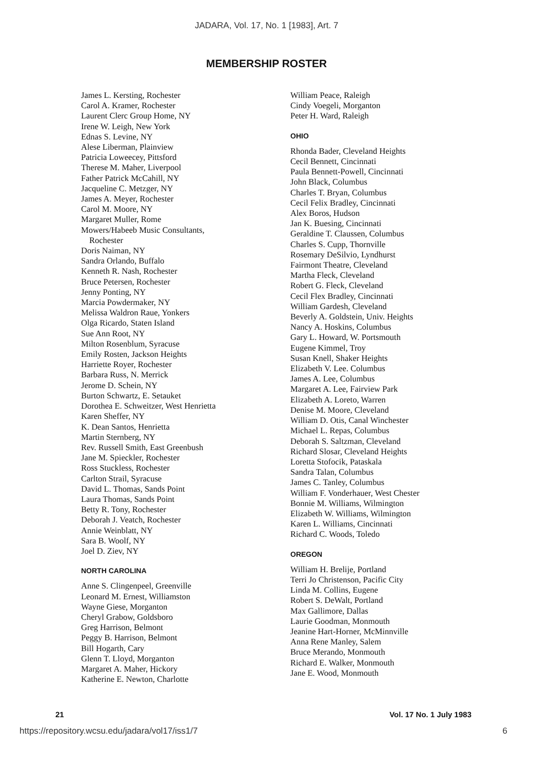JADARA, Vol. 17, No. 1 [1983], Art. 7
MEMBERSHIP ROSTER
James L. Kersting, Rochester
Carol A. Kramer, Rochester
Laurent Clerc Group Home, NY
Irene W. Leigh, New York
Ednas S. Levine, NY
Alese Liberman, Plainview
Patricia Loweecey, Pittsford
Therese M. Maher, Liverpool
Father Patrick McCahill, NY
Jacqueline C. Metzger, NY
James A. Meyer, Rochester
Carol M. Moore, NY
Margaret Muller, Rome
Mowers/Habeeb Music Consultants,
Rochester
Doris Naiman, NY
Sandra Orlando, Buffalo
Kenneth R. Nash, Rochester
Bruce Petersen, Rochester
Jenny Ponting, NY
Marcia Powdermaker, NY
Melissa Waldron Raue, Yonkers
Olga Ricardo, Staten Island
Sue Ann Root, NY
Milton Rosenblum, Syracuse
Emily Rosten, Jackson Heights
Harriette Royer, Rochester
Barbara Russ, N. Merrick
Jerome D. Schein, NY
Burton Schwartz, E. Setauket
Dorothea E. Schweitzer, West Henrietta
Karen Sheffer, NY
K. Dean Santos, Henrietta
Martin Sternberg, NY
Rev. Russell Smith, East Greenbush
Jane M. Spieckler, Rochester
Ross Stuckless, Rochester
Carlton Strail, Syracuse
David L. Thomas, Sands Point
Laura Thomas, Sands Point
Betty R. Tony, Rochester
Deborah J. Veatch, Rochester
Annie Weinblatt, NY
Sara B. Woolf, NY
Joel D. Ziev, NY
NORTH CAROLINA
Anne S. Clingenpeel, Greenville
Leonard M. Ernest, Williamston
Wayne Giese, Morganton
Cheryl Grabow, Goldsboro
Greg Harrison, Belmont
Peggy B. Harrison, Belmont
Bill Hogarth, Cary
Glenn T. Lloyd, Morganton
Margaret A. Maher, Hickory
Katherine E. Newton, Charlotte
William Peace, Raleigh
Cindy Voegeli, Morganton
Peter H. Ward, Raleigh
OHIO
Rhonda Bader, Cleveland Heights
Cecil Bennett, Cincinnati
Paula Bennett-Powell, Cincinnati
John Black, Columbus
Charles T. Bryan, Columbus
Cecil Felix Bradley, Cincinnati
Alex Boros, Hudson
Jan K. Buesing, Cincinnati
Geraldine T. Claussen, Columbus
Charles S. Cupp, Thornville
Rosemary DeSilvio, Lyndhurst
Fairmont Theatre, Cleveland
Martha Fleck, Cleveland
Robert G. Fleck, Cleveland
Cecil Flex Bradley, Cincinnati
William Gardesh, Cleveland
Beverly A. Goldstein, Univ. Heights
Nancy A. Hoskins, Columbus
Gary L. Howard, W. Portsmouth
Eugene Kimmel, Troy
Susan Knell, Shaker Heights
Elizabeth V. Lee. Columbus
James A. Lee, Columbus
Margaret A. Lee, Fairview Park
Elizabeth A. Loreto, Warren
Denise M. Moore, Cleveland
William D. Otis, Canal Winchester
Michael L. Repas, Columbus
Deborah S. Saltzman, Cleveland
Richard Slosar, Cleveland Heights
Loretta Stofocik, Pataskala
Sandra Talan, Columbus
James C. Tanley, Columbus
William F. Vonderhauer, West Chester
Bonnie M. Williams, Wilmington
Elizabeth W. Williams, Wilmington
Karen L. Williams, Cincinnati
Richard C. Woods, Toledo
OREGON
William H. Brelije, Portland
Terri Jo Christenson, Pacific City
Linda M. Collins, Eugene
Robert S. DeWalt, Portland
Max Gallimore, Dallas
Laurie Goodman, Monmouth
Jeanine Hart-Horner, McMinnville
Anna Rene Manley, Salem
Bruce Merando, Monmouth
Richard E. Walker, Monmouth
Jane E. Wood, Monmouth
21 Vol. 17 No. 1 July 1983
https://repository.wcsu.edu/jadara/vol17/iss1/7 6